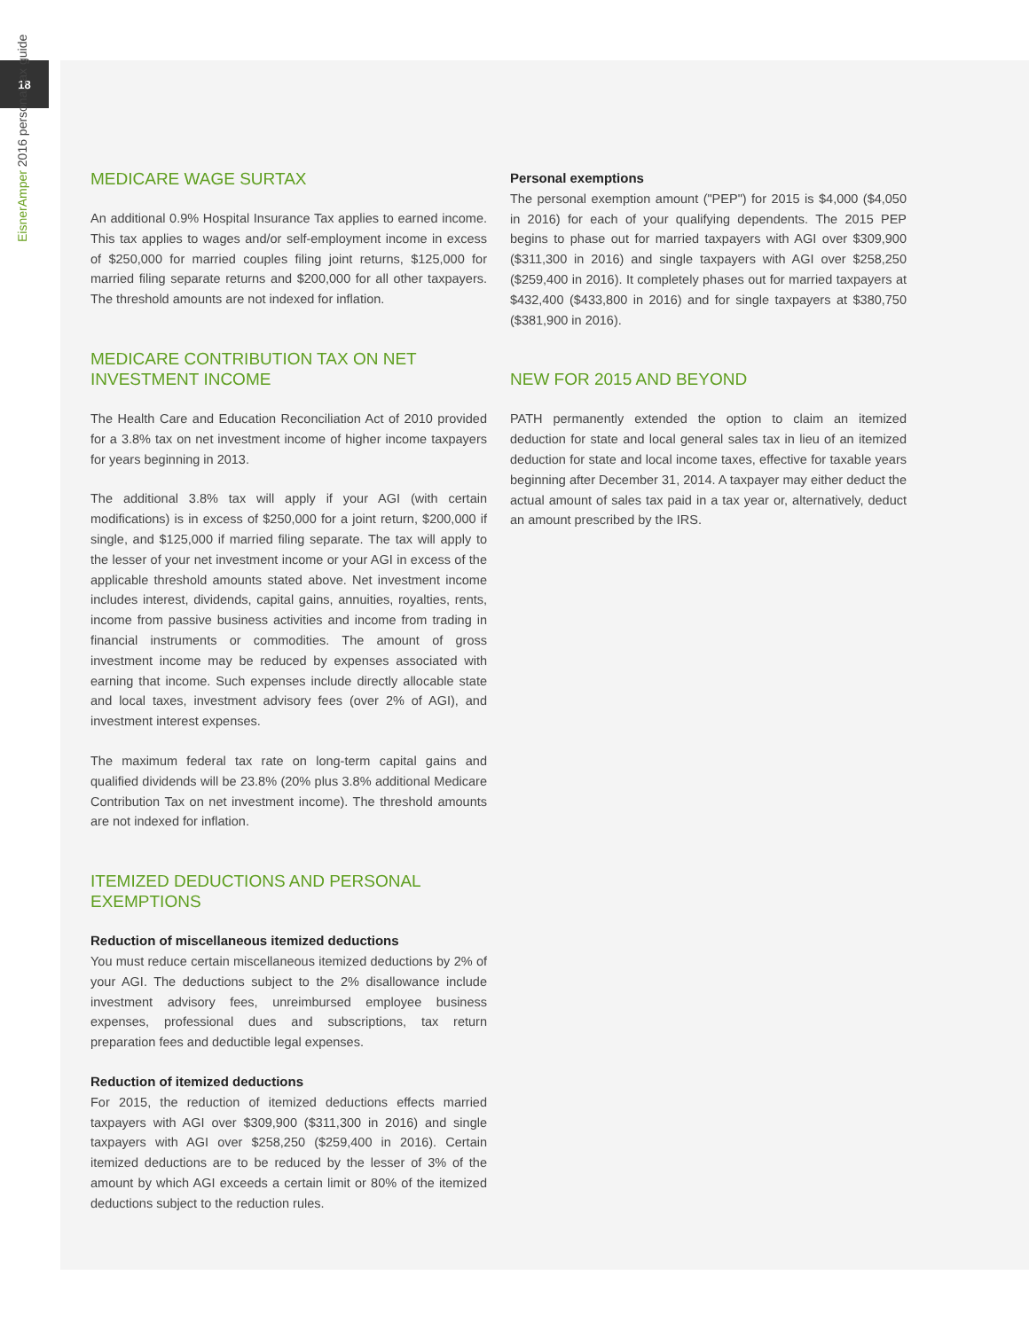18
EisnerAmper 2016 personal tax guide
MEDICARE WAGE SURTAX
An additional 0.9% Hospital Insurance Tax applies to earned income. This tax applies to wages and/or self-employment income in excess of $250,000 for married couples filing joint returns, $125,000 for married filing separate returns and $200,000 for all other taxpayers. The threshold amounts are not indexed for inflation.
MEDICARE CONTRIBUTION TAX ON NET INVESTMENT INCOME
The Health Care and Education Reconciliation Act of 2010 provided for a 3.8% tax on net investment income of higher income taxpayers for years beginning in 2013.
The additional 3.8% tax will apply if your AGI (with certain modifications) is in excess of $250,000 for a joint return, $200,000 if single, and $125,000 if married filing separate. The tax will apply to the lesser of your net investment income or your AGI in excess of the applicable threshold amounts stated above. Net investment income includes interest, dividends, capital gains, annuities, royalties, rents, income from passive business activities and income from trading in financial instruments or commodities. The amount of gross investment income may be reduced by expenses associated with earning that income. Such expenses include directly allocable state and local taxes, investment advisory fees (over 2% of AGI), and investment interest expenses.
The maximum federal tax rate on long-term capital gains and qualified dividends will be 23.8% (20% plus 3.8% additional Medicare Contribution Tax on net investment income). The threshold amounts are not indexed for inflation.
ITEMIZED DEDUCTIONS AND PERSONAL EXEMPTIONS
Reduction of miscellaneous itemized deductions
You must reduce certain miscellaneous itemized deductions by 2% of your AGI. The deductions subject to the 2% disallowance include investment advisory fees, unreimbursed employee business expenses, professional dues and subscriptions, tax return preparation fees and deductible legal expenses.
Reduction of itemized deductions
For 2015, the reduction of itemized deductions effects married taxpayers with AGI over $309,900 ($311,300 in 2016) and single taxpayers with AGI over $258,250 ($259,400 in 2016). Certain itemized deductions are to be reduced by the lesser of 3% of the amount by which AGI exceeds a certain limit or 80% of the itemized deductions subject to the reduction rules.
Personal exemptions
The personal exemption amount ("PEP") for 2015 is $4,000 ($4,050 in 2016) for each of your qualifying dependents. The 2015 PEP begins to phase out for married taxpayers with AGI over $309,900 ($311,300 in 2016) and single taxpayers with AGI over $258,250 ($259,400 in 2016). It completely phases out for married taxpayers at $432,400 ($433,800 in 2016) and for single taxpayers at $380,750 ($381,900 in 2016).
NEW FOR 2015 AND BEYOND
PATH permanently extended the option to claim an itemized deduction for state and local general sales tax in lieu of an itemized deduction for state and local income taxes, effective for taxable years beginning after December 31, 2014. A taxpayer may either deduct the actual amount of sales tax paid in a tax year or, alternatively, deduct an amount prescribed by the IRS.